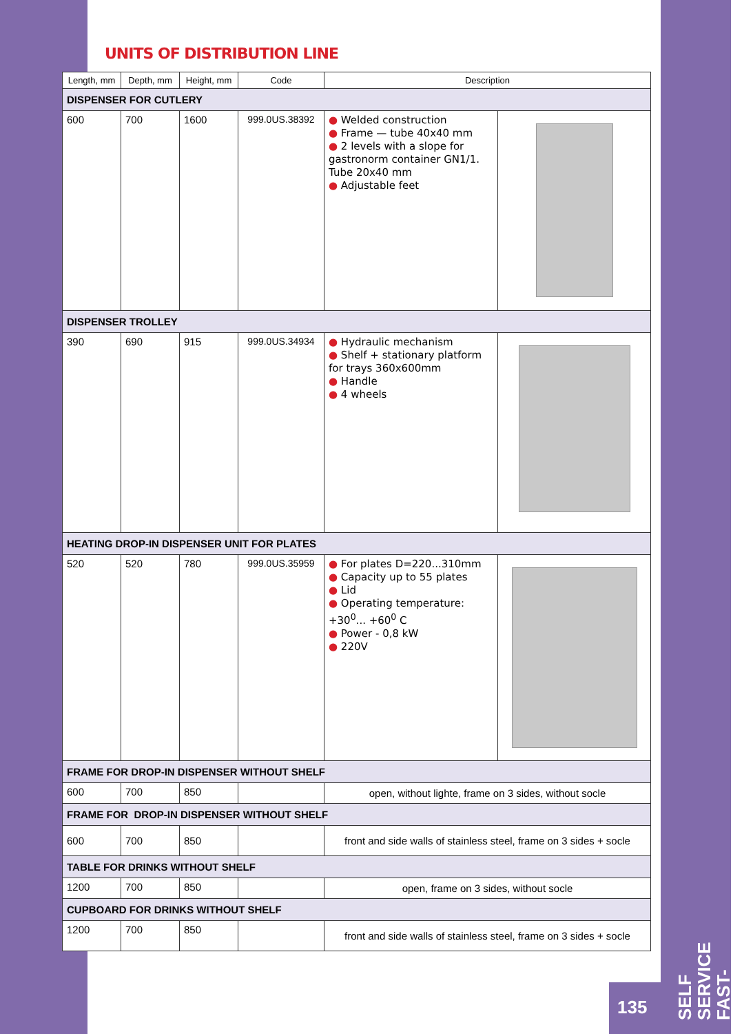UNITS OF DISTRIBUTION LINE
| Length, mm | Depth, mm | Height, mm | Code | Description | |
| --- | --- | --- | --- | --- | --- |
| DISPENSER FOR CUTLERY | | | | | |
| 600 | 700 | 1600 | 999.0US.38392 | ● Welded construction ● Frame — tube 40x40 mm ● 2 levels with a slope for gastronorm container GN1/1. Tube 20x40 mm ● Adjustable feet | |
| DISPENSER TROLLEY | | | | | |
| 390 | 690 | 915 | 999.0US.34934 | ● Hydraulic mechanism ● Shelf + stationary platform for trays 360x600mm ● Handle ● 4 wheels | |
| HEATING DROP-IN DISPENSER UNIT FOR PLATES | | | | | |
| 520 | 520 | 780 | 999.0US.35959 | ● For plates D=220...310mm ● Capacity up to 55 plates ● Lid ● Operating temperature: +30<sup>0</sup>... +60<sup>0</sup> C ● Power - 0,8 kW ● 220V | |
| FRAME FOR DROP-IN DISPENSER WITHOUT SHELF | | | | | |
| 600 | 700 | 850 | | open, without lighte, frame on 3 sides, without socle | |
| FRAME FOR DROP-IN DISPENSER WITHOUT SHELF | | | | | |
| 600 | 700 | 850 | | front and side walls of stainless steel, frame on 3 sides + socle | |
| TABLE FOR DRINKS WITHOUT SHELF | | | | | |
| 1200 | 700 | 850 | | open, frame on 3 sides, without socle | |
| CUPBOARD FOR DRINKS WITHOUT SHELF | | | | | |
| 1200 | 700 | 850 | | front and side walls of stainless steel, frame on 3 sides + socle | |
135
SELF SERVICE FAST-FOOD